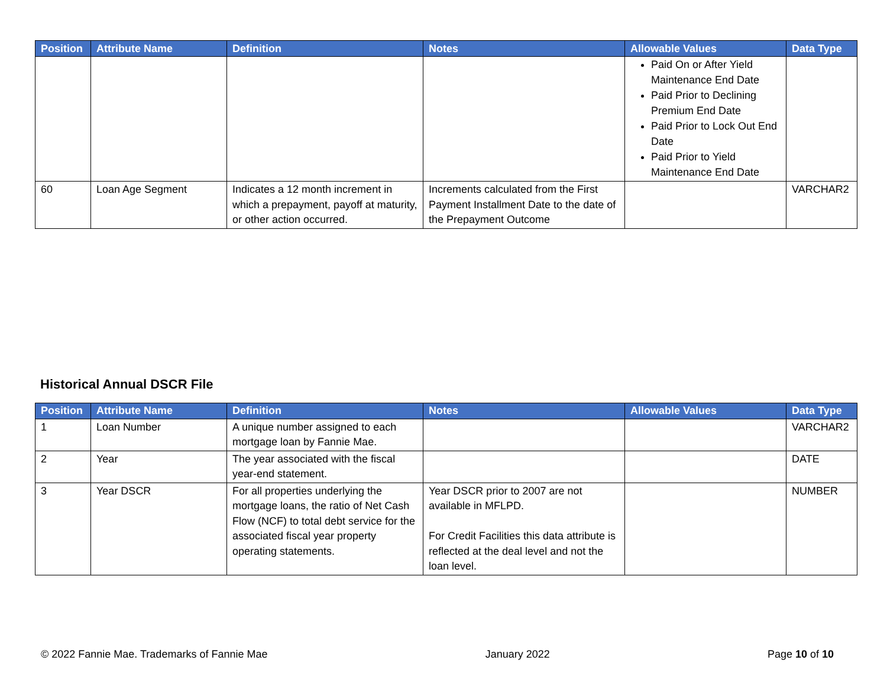| Position | Attribute Name | Definition | Notes | Allowable Values | Data Type |
| --- | --- | --- | --- | --- | --- |
| | | | | Paid On or After Yield Maintenance End Date Paid Prior to Declining Premium End Date Paid Prior to Lock Out End Date Paid Prior to Yield Maintenance End Date | |
| 60 | Loan Age Segment | Indicates a 12 month increment in which a prepayment, payoff at maturity, or other action occurred. | Increments calculated from the First Payment Installment Date to the date of the Prepayment Outcome | | VARCHAR2 |
Historical Annual DSCR File
| Position | Attribute Name | Definition | Notes | Allowable Values | Data Type |
| --- | --- | --- | --- | --- | --- |
| 1 | Loan Number | A unique number assigned to each mortgage loan by Fannie Mae. | | | VARCHAR2 |
| 2 | Year | The year associated with the fiscal year-end statement. | | | DATE |
| 3 | Year DSCR | For all properties underlying the mortgage loans, the ratio of Net Cash Flow (NCF) to total debt service for the associated fiscal year property operating statements. | Year DSCR prior to 2007 are not available in MFLPD. For Credit Facilities this data attribute is reflected at the deal level and not the loan level. | | NUMBER |
© 2022 Fannie Mae. Trademarks of Fannie Mae January 2022 Page 10 of 10